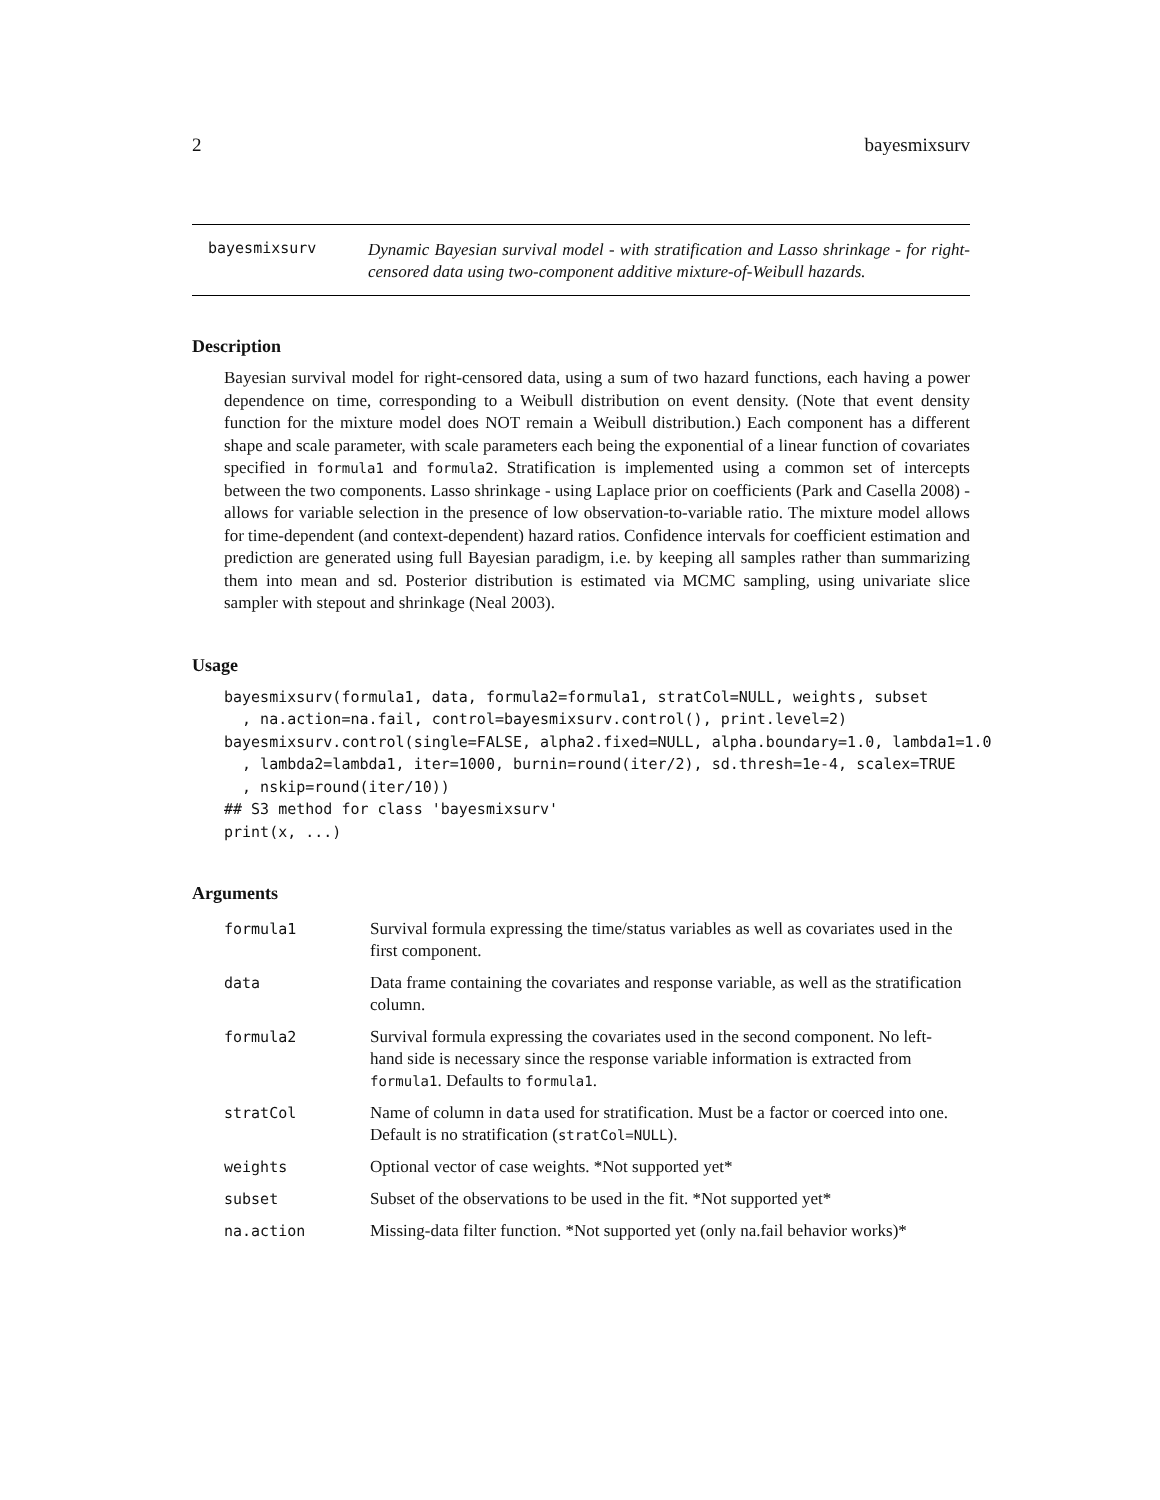2 bayesmixsurv
bayesmixsurv
Dynamic Bayesian survival model - with stratification and Lasso shrinkage - for right-censored data using two-component additive mixture-of-Weibull hazards.
Description
Bayesian survival model for right-censored data, using a sum of two hazard functions, each having a power dependence on time, corresponding to a Weibull distribution on event density. (Note that event density function for the mixture model does NOT remain a Weibull distribution.) Each component has a different shape and scale parameter, with scale parameters each being the exponential of a linear function of covariates specified in formula1 and formula2. Stratification is implemented using a common set of intercepts between the two components. Lasso shrinkage - using Laplace prior on coefficients (Park and Casella 2008) - allows for variable selection in the presence of low observation-to-variable ratio. The mixture model allows for time-dependent (and context-dependent) hazard ratios. Confidence intervals for coefficient estimation and prediction are generated using full Bayesian paradigm, i.e. by keeping all samples rather than summarizing them into mean and sd. Posterior distribution is estimated via MCMC sampling, using univariate slice sampler with stepout and shrinkage (Neal 2003).
Usage
bayesmixsurv(formula1, data, formula2=formula1, stratCol=NULL, weights, subset
  , na.action=na.fail, control=bayesmixsurv.control(), print.level=2)
bayesmixsurv.control(single=FALSE, alpha2.fixed=NULL, alpha.boundary=1.0, lambda1=1.0
  , lambda2=lambda1, iter=1000, burnin=round(iter/2), sd.thresh=1e-4, scalex=TRUE
  , nskip=round(iter/10))
## S3 method for class 'bayesmixsurv'
print(x, ...)
Arguments
| formula1 | Survival formula expressing the time/status variables as well as covariates used in the first component. |
| data | Data frame containing the covariates and response variable, as well as the stratification column. |
| formula2 | Survival formula expressing the covariates used in the second component. No left-hand side is necessary since the response variable information is extracted from formula1 . Defaults to formula1 . |
| stratCol | Name of column in data used for stratification. Must be a factor or coerced into one. Default is no stratification ( stratCol=NULL ). |
| weights | Optional vector of case weights. *Not supported yet* |
| subset | Subset of the observations to be used in the fit. *Not supported yet* |
| na.action | Missing-data filter function. *Not supported yet (only na.fail behavior works)* |